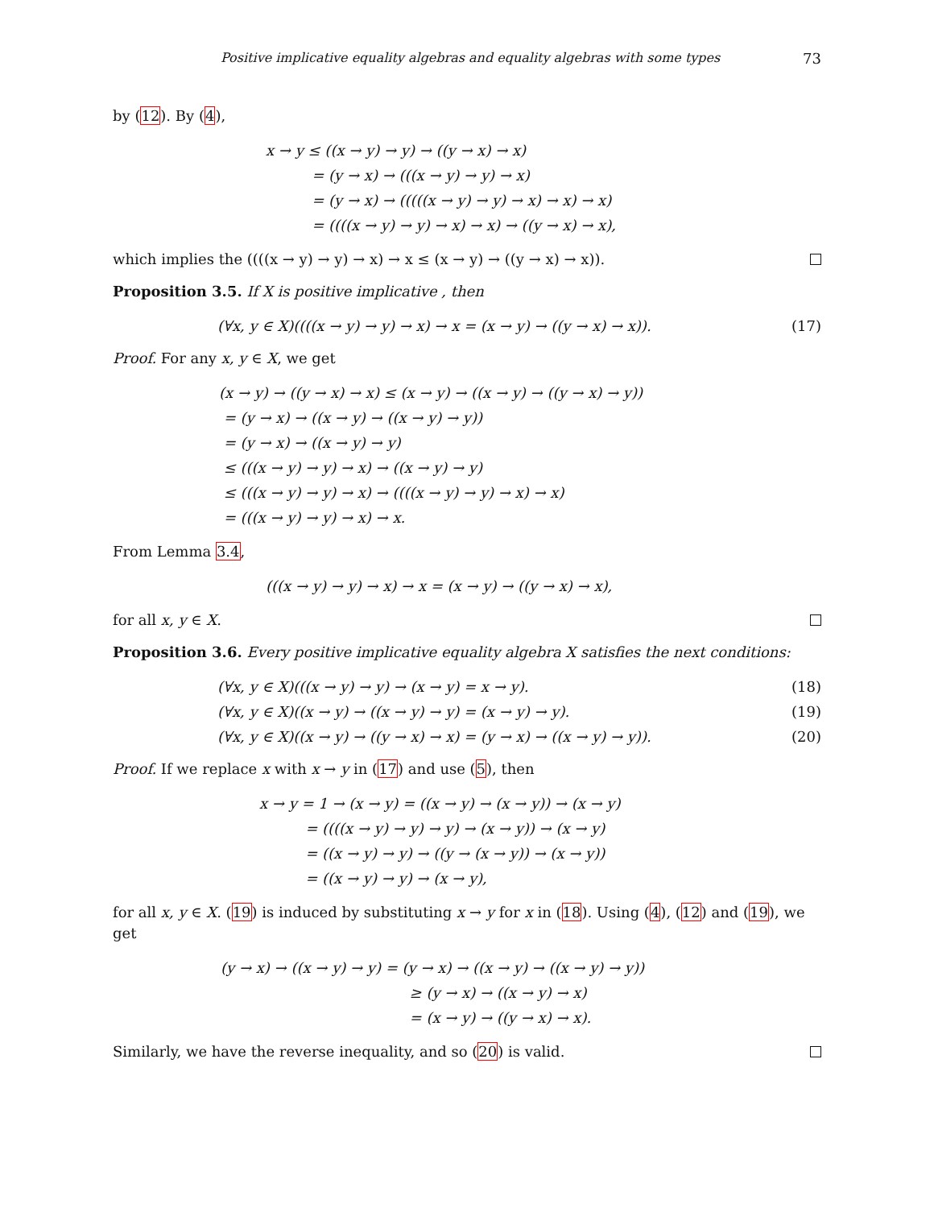Positive implicative equality algebras and equality algebras with some types 73
by (12). By (4),
x → y ≤ ((x → y) → y) → ((y → x) → x)
= (y → x) → (((x → y) → y) → x)
= (y → x) → (((((x → y) → y) → x) → x) → x)
= ((((x → y) → y) → x) → x) → ((y → x) → x),
which implies the ((((x → y) → y) → x) → x ≤ (x → y) → ((y → x) → x)).
Proposition 3.5. If X is positive implicative , then
(∀x, y ∈ X)((((x → y) → y) → x) → x = (x → y) → ((y → x) → x)). (17)
Proof. For any x, y ∈ X, we get
(x → y) → ((y → x) → x) ≤ (x → y) → ((x → y) → ((y → x) → y))
= (y → x) → ((x → y) → ((x → y) → y))
= (y → x) → ((x → y) → y)
≤ (((x → y) → y) → x) → ((x → y) → y)
≤ (((x → y) → y) → x) → ((((x → y) → y) → x) → x)
= (((x → y) → y) → x) → x.
From Lemma 3.4,
(((x → y) → y) → x) → x = (x → y) → ((y → x) → x),
for all x, y ∈ X.
Proposition 3.6. Every positive implicative equality algebra X satisfies the next conditions:
(∀x, y ∈ X)(((x → y) → y) → (x → y) = x → y). (18)
(∀x, y ∈ X)((x → y) → ((x → y) → y) = (x → y) → y). (19)
(∀x, y ∈ X)((x → y) → ((y → x) → x) = (y → x) → ((x → y) → y)). (20)
Proof. If we replace x with x → y in (17) and use (5), then
x → y = 1 → (x → y) = ((x → y) → (x → y)) → (x → y)
= ((((x → y) → y) → y) → (x → y)) → (x → y)
= ((x → y) → y) → ((y → (x → y)) → (x → y))
= ((x → y) → y) → (x → y),
for all x, y ∈ X. (19) is induced by substituting x → y for x in (18). Using (4), (12) and (19), we get
(y → x) → ((x → y) → y) = (y → x) → ((x → y) → ((x → y) → y))
≥ (y → x) → ((x → y) → x)
= (x → y) → ((y → x) → x).
Similarly, we have the reverse inequality, and so (20) is valid.